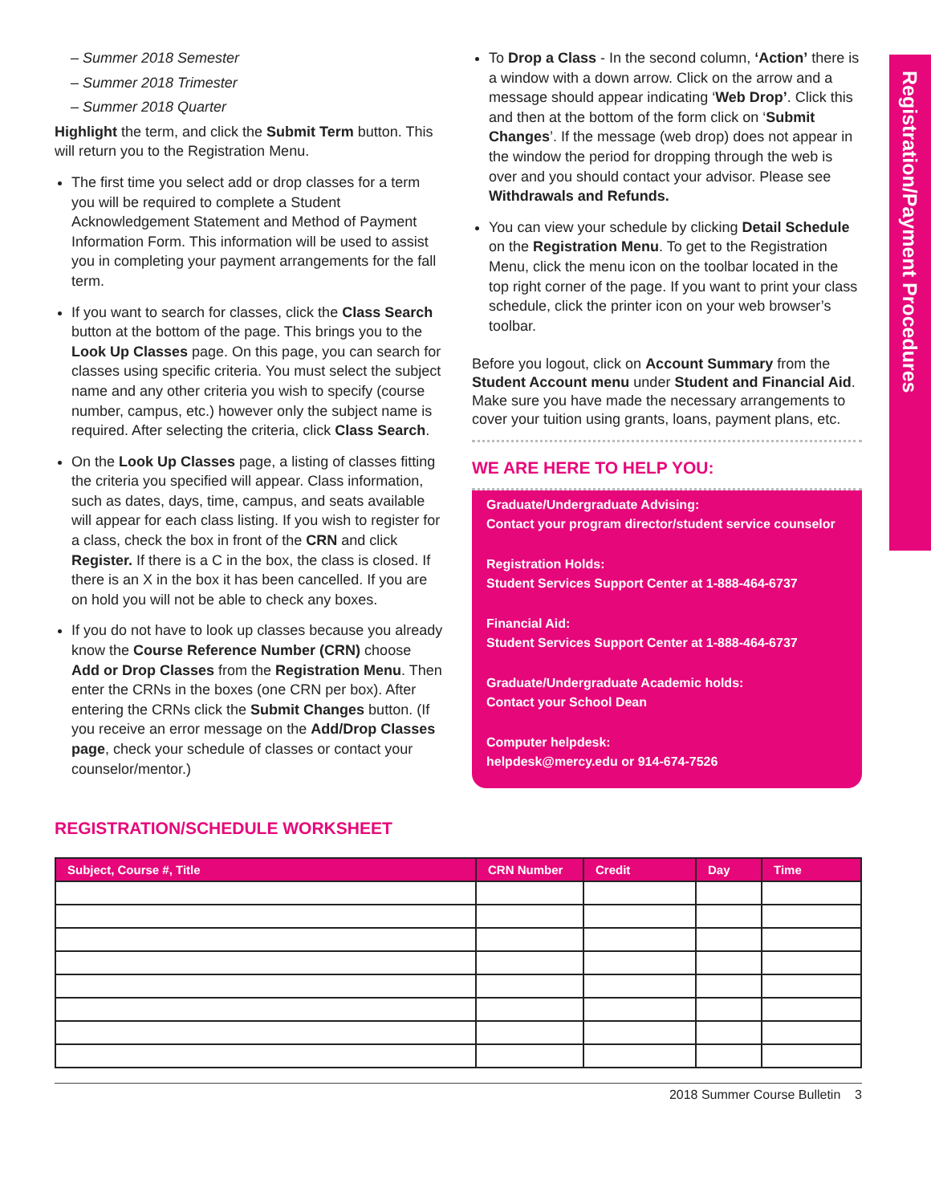Registration/Payment Procedures
– Summer 2018 Semester
– Summer 2018 Trimester
– Summer 2018 Quarter
Highlight the term, and click the Submit Term button. This will return you to the Registration Menu.
The first time you select add or drop classes for a term you will be required to complete a Student Acknowledgement Statement and Method of Payment Information Form. This information will be used to assist you in completing your payment arrangements for the fall term.
If you want to search for classes, click the Class Search button at the bottom of the page. This brings you to the Look Up Classes page. On this page, you can search for classes using specific criteria. You must select the subject name and any other criteria you wish to specify (course number, campus, etc.) however only the subject name is required. After selecting the criteria, click Class Search.
On the Look Up Classes page, a listing of classes fitting the criteria you specified will appear. Class information, such as dates, days, time, campus, and seats available will appear for each class listing. If you wish to register for a class, check the box in front of the CRN and click Register. If there is a C in the box, the class is closed. If there is an X in the box it has been cancelled. If you are on hold you will not be able to check any boxes.
If you do not have to look up classes because you already know the Course Reference Number (CRN) choose Add or Drop Classes from the Registration Menu. Then enter the CRNs in the boxes (one CRN per box). After entering the CRNs click the Submit Changes button. (If you receive an error message on the Add/Drop Classes page, check your schedule of classes or contact your counselor/mentor.)
To Drop a Class - In the second column, ‘Action’ there is a window with a down arrow. Click on the arrow and a message should appear indicating ‘Web Drop’. Click this and then at the bottom of the form click on ‘Submit Changes’. If the message (web drop) does not appear in the window the period for dropping through the web is over and you should contact your advisor. Please see Withdrawals and Refunds.
You can view your schedule by clicking Detail Schedule on the Registration Menu. To get to the Registration Menu, click the menu icon on the toolbar located in the top right corner of the page. If you want to print your class schedule, click the printer icon on your web browser’s toolbar.
Before you logout, click on Account Summary from the Student Account menu under Student and Financial Aid. Make sure you have made the necessary arrangements to cover your tuition using grants, loans, payment plans, etc.
WE ARE HERE TO HELP YOU:
Graduate/Undergraduate Advising:
Contact your program director/student service counselor
Registration Holds:
Student Services Support Center at 1-888-464-6737
Financial Aid:
Student Services Support Center at 1-888-464-6737
Graduate/Undergraduate Academic holds:
Contact your School Dean
Computer helpdesk:
helpdesk@mercy.edu or 914-674-7526
REGISTRATION/SCHEDULE WORKSHEET
| Subject, Course #, Title | CRN Number | Credit | Day | Time |
| --- | --- | --- | --- | --- |
2018 Summer Course Bulletin 3